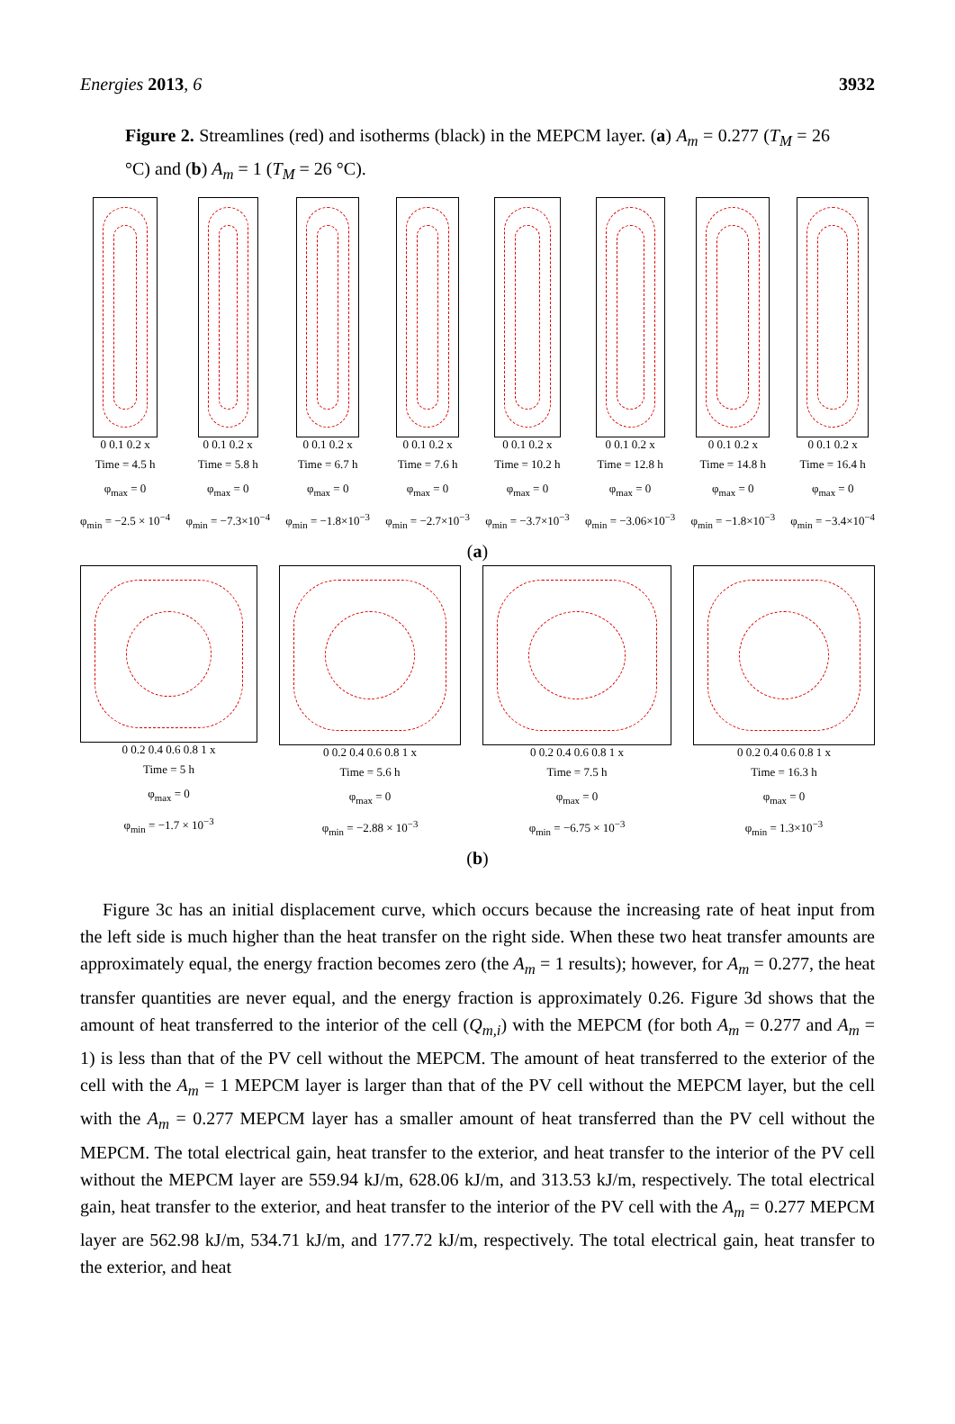Energies 2013, 6 3932
Figure 2. Streamlines (red) and isotherms (black) in the MEPCM layer. (a) A<sub>m</sub> = 0.277 (T<sub>M</sub> = 26 °C) and (b) A<sub>m</sub> = 1 (T<sub>M</sub> = 26 °C).
0 0.1 0.2 x
Time = 4.5 h
φ<sub>max</sub> = 0
φ<sub>min</sub> = −2.5 × 10<sup>−4</sup>
0 0.1 0.2 x
Time = 5.8 h
φ<sub>max</sub> = 0
φ<sub>min</sub> = −7.3×10<sup>−4</sup>
0 0.1 0.2 x
Time = 6.7 h
φ<sub>max</sub> = 0
φ<sub>min</sub> = −1.8×10<sup>−3</sup>
0 0.1 0.2 x
Time = 7.6 h
φ<sub>max</sub> = 0
φ<sub>min</sub> = −2.7×10<sup>−3</sup>
0 0.1 0.2 x
Time = 10.2 h
φ<sub>max</sub> = 0
φ<sub>min</sub> = −3.7×10<sup>−3</sup>
0 0.1 0.2 x
Time = 12.8 h
φ<sub>max</sub> = 0
φ<sub>min</sub> = −3.06×10<sup>−3</sup>
0 0.1 0.2 x
Time = 14.8 h
φ<sub>max</sub> = 0
φ<sub>min</sub> = −1.8×10<sup>−3</sup>
0 0.1 0.2 x
Time = 16.4 h
φ<sub>max</sub> = 0
φ<sub>min</sub> = −3.4×10<sup>−4</sup>
(a)
0 0.2 0.4 0.6 0.8 1 x
Time = 5 h
φ<sub>max</sub> = 0
φ<sub>min</sub> = −1.7 × 10<sup>−3</sup>
0 0.2 0.4 0.6 0.8 1 x
Time = 5.6 h
φ<sub>max</sub> = 0
φ<sub>min</sub> = −2.88 × 10<sup>−3</sup>
0 0.2 0.4 0.6 0.8 1 x
Time = 7.5 h
φ<sub>max</sub> = 0
φ<sub>min</sub> = −6.75 × 10<sup>−3</sup>
0 0.2 0.4 0.6 0.8 1 x
Time = 16.3 h
φ<sub>max</sub> = 0
φ<sub>min</sub> = 1.3×10<sup>−3</sup>
(b)
Figure 3c has an initial displacement curve, which occurs because the increasing rate of heat input from the left side is much higher than the heat transfer on the right side. When these two heat transfer amounts are approximately equal, the energy fraction becomes zero (the A<sub>m</sub> = 1 results); however, for A<sub>m</sub> = 0.277, the heat transfer quantities are never equal, and the energy fraction is approximately 0.26. Figure 3d shows that the amount of heat transferred to the interior of the cell (Q<sub>m,i</sub>) with the MEPCM (for both A<sub>m</sub> = 0.277 and A<sub>m</sub> = 1) is less than that of the PV cell without the MEPCM. The amount of heat transferred to the exterior of the cell with the A<sub>m</sub> = 1 MEPCM layer is larger than that of the PV cell without the MEPCM layer, but the cell with the A<sub>m</sub> = 0.277 MEPCM layer has a smaller amount of heat transferred than the PV cell without the MEPCM. The total electrical gain, heat transfer to the exterior, and heat transfer to the interior of the PV cell without the MEPCM layer are 559.94 kJ/m, 628.06 kJ/m, and 313.53 kJ/m, respectively. The total electrical gain, heat transfer to the exterior, and heat transfer to the interior of the PV cell with the A<sub>m</sub> = 0.277 MEPCM layer are 562.98 kJ/m, 534.71 kJ/m, and 177.72 kJ/m, respectively. The total electrical gain, heat transfer to the exterior, and heat